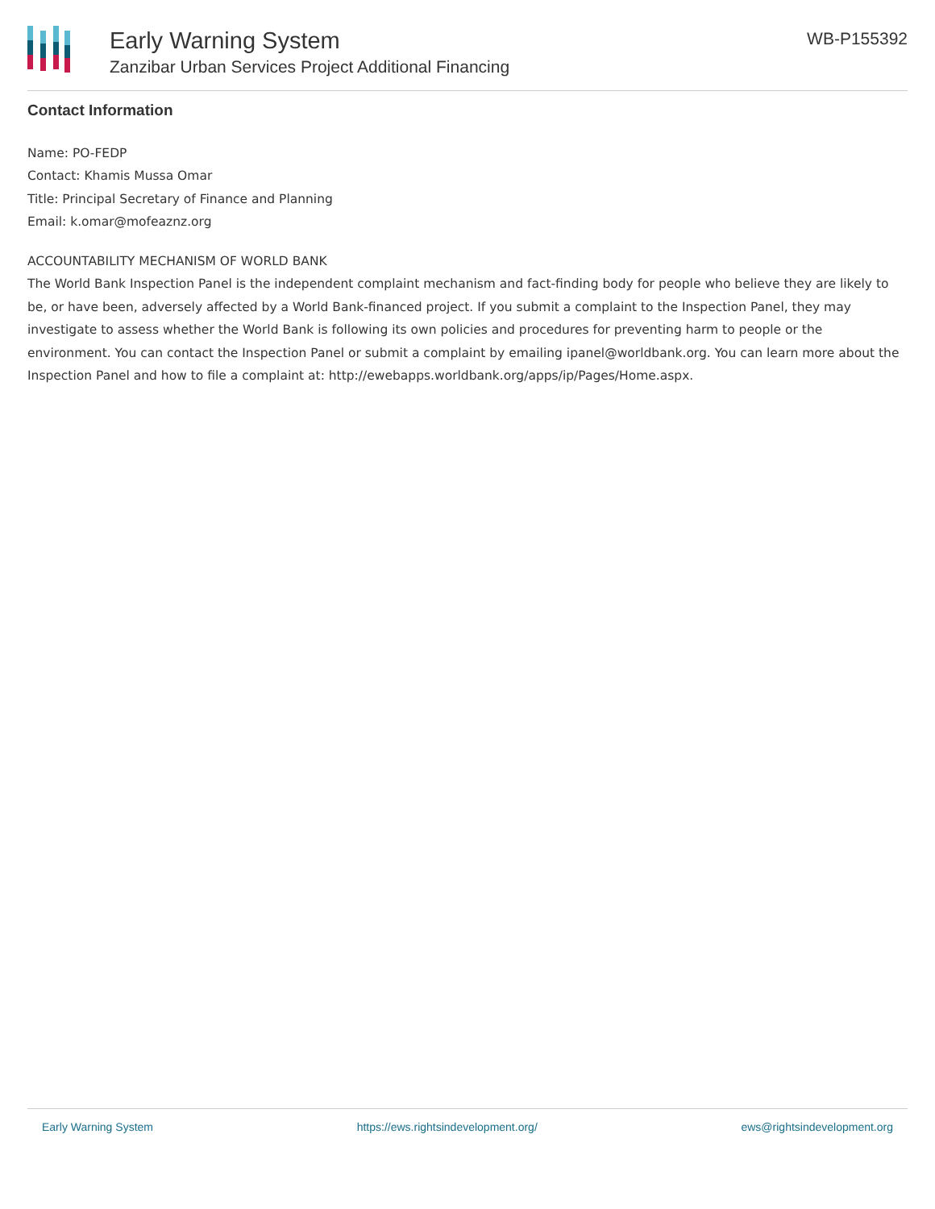Early Warning System
Zanzibar Urban Services Project Additional Financing
WB-P155392
Contact Information
Name: PO-FEDP
Contact: Khamis Mussa Omar
Title: Principal Secretary of Finance and Planning
Email: k.omar@mofeaznz.org
ACCOUNTABILITY MECHANISM OF WORLD BANK
The World Bank Inspection Panel is the independent complaint mechanism and fact-finding body for people who believe they are likely to be, or have been, adversely affected by a World Bank-financed project. If you submit a complaint to the Inspection Panel, they may investigate to assess whether the World Bank is following its own policies and procedures for preventing harm to people or the environment. You can contact the Inspection Panel or submit a complaint by emailing ipanel@worldbank.org. You can learn more about the Inspection Panel and how to file a complaint at: http://ewebapps.worldbank.org/apps/ip/Pages/Home.aspx.
Early Warning System https://ews.rightsindevelopment.org/ ews@rightsindevelopment.org